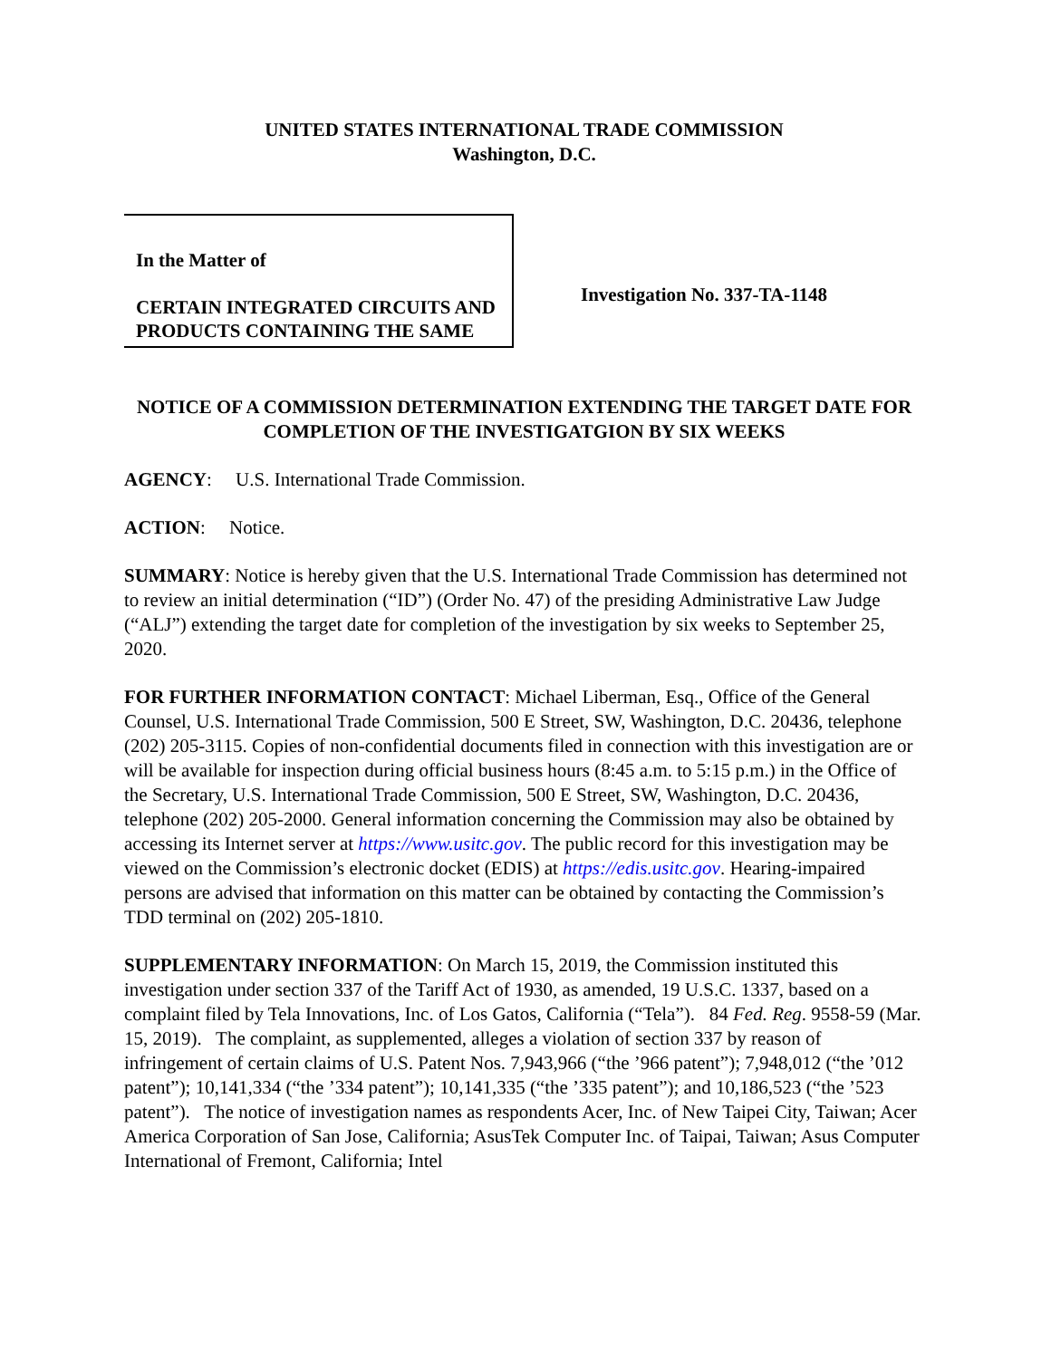UNITED STATES INTERNATIONAL TRADE COMMISSION
Washington, D.C.
In the Matter of
CERTAIN INTEGRATED CIRCUITS AND PRODUCTS CONTAINING THE SAME
Investigation No. 337-TA-1148
NOTICE OF A COMMISSION DETERMINATION EXTENDING THE TARGET DATE FOR COMPLETION OF THE INVESTIGATGION BY SIX WEEKS
AGENCY: U.S. International Trade Commission.
ACTION: Notice.
SUMMARY: Notice is hereby given that the U.S. International Trade Commission has determined not to review an initial determination (“ID”) (Order No. 47) of the presiding Administrative Law Judge (“ALJ”) extending the target date for completion of the investigation by six weeks to September 25, 2020.
FOR FURTHER INFORMATION CONTACT: Michael Liberman, Esq., Office of the General Counsel, U.S. International Trade Commission, 500 E Street, SW, Washington, D.C. 20436, telephone (202) 205-3115. Copies of non-confidential documents filed in connection with this investigation are or will be available for inspection during official business hours (8:45 a.m. to 5:15 p.m.) in the Office of the Secretary, U.S. International Trade Commission, 500 E Street, SW, Washington, D.C. 20436, telephone (202) 205-2000. General information concerning the Commission may also be obtained by accessing its Internet server at https://www.usitc.gov. The public record for this investigation may be viewed on the Commission’s electronic docket (EDIS) at https://edis.usitc.gov. Hearing-impaired persons are advised that information on this matter can be obtained by contacting the Commission’s TDD terminal on (202) 205-1810.
SUPPLEMENTARY INFORMATION: On March 15, 2019, the Commission instituted this investigation under section 337 of the Tariff Act of 1930, as amended, 19 U.S.C. 1337, based on a complaint filed by Tela Innovations, Inc. of Los Gatos, California (“Tela”). 84 Fed. Reg. 9558-59 (Mar. 15, 2019). The complaint, as supplemented, alleges a violation of section 337 by reason of infringement of certain claims of U.S. Patent Nos. 7,943,966 (“the ’966 patent”); 7,948,012 (“the ’012 patent”); 10,141,334 (“the ’334 patent”); 10,141,335 (“the ’335 patent”); and 10,186,523 (“the ’523 patent”). The notice of investigation names as respondents Acer, Inc. of New Taipei City, Taiwan; Acer America Corporation of San Jose, California; AsusTek Computer Inc. of Taipai, Taiwan; Asus Computer International of Fremont, California; Intel